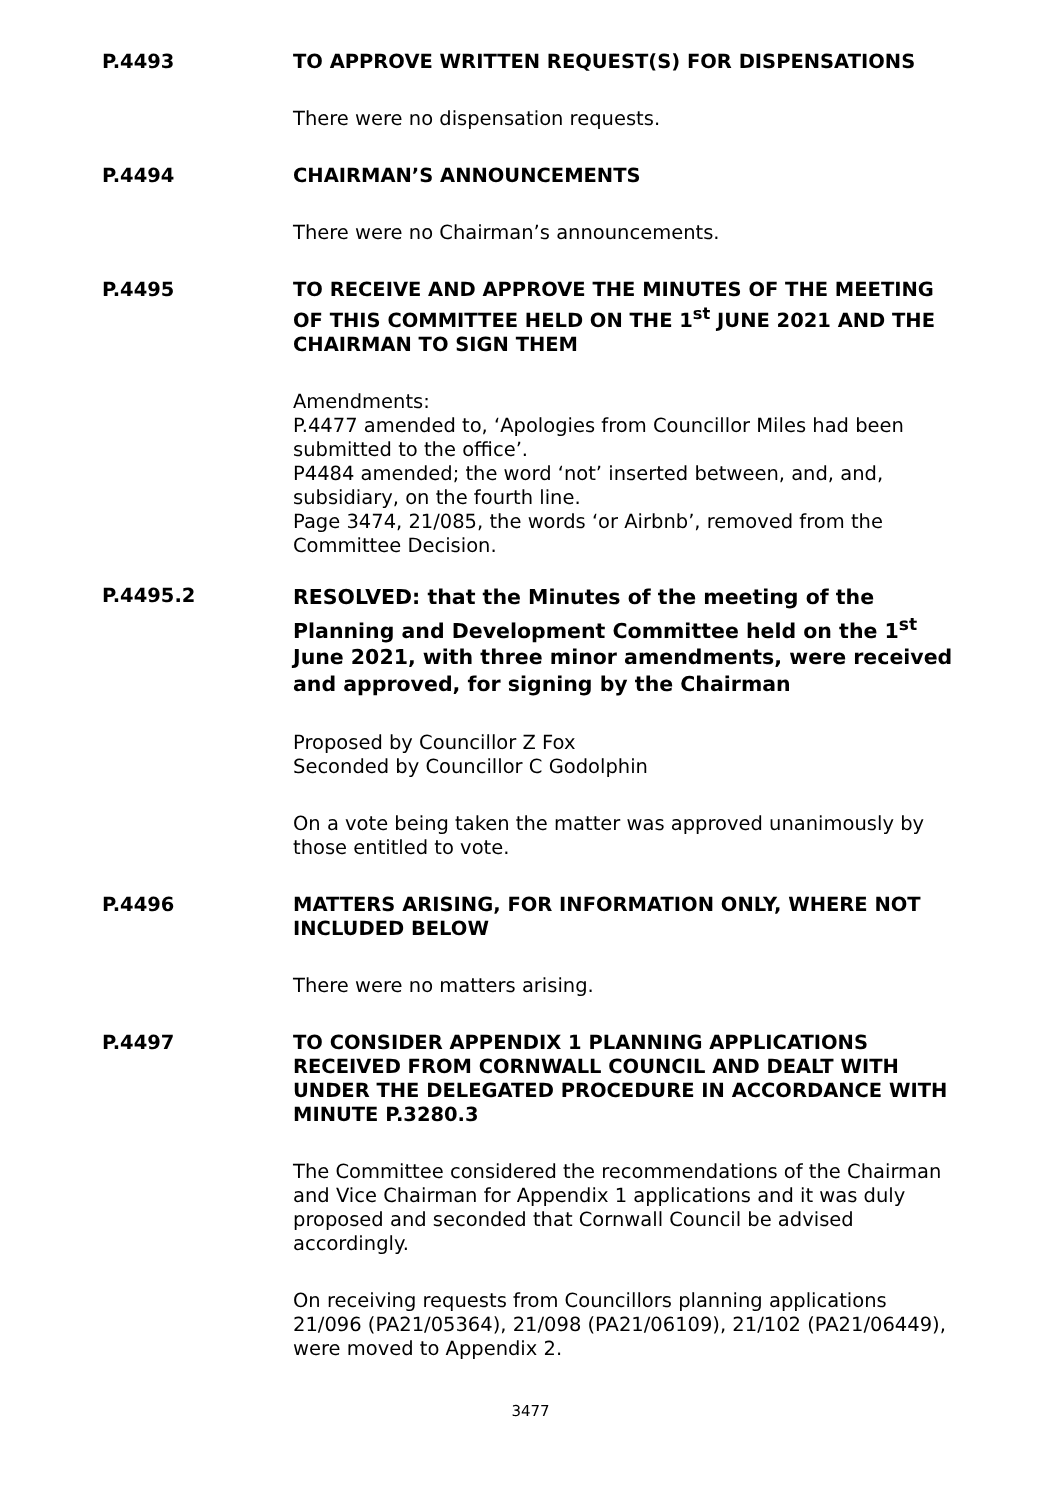P.4493 TO APPROVE WRITTEN REQUEST(S) FOR DISPENSATIONS
There were no dispensation requests.
P.4494 CHAIRMAN’S ANNOUNCEMENTS
There were no Chairman’s announcements.
P.4495 TO RECEIVE AND APPROVE THE MINUTES OF THE MEETING OF THIS COMMITTEE HELD ON THE 1<sup>st</sup> JUNE 2021 AND THE CHAIRMAN TO SIGN THEM
Amendments:
P.4477 amended to, ‘Apologies from Councillor Miles had been submitted to the office’.
P4484 amended; the word ‘not’ inserted between, and, and, subsidiary, on the fourth line.
Page 3474, 21/085, the words ‘or Airbnb’, removed from the Committee Decision.
P.4495.2
RESOLVED: that the Minutes of the meeting of the Planning and Development Committee held on the 1<sup>st</sup> June 2021, with three minor amendments, were received and approved, for signing by the Chairman
Proposed by Councillor Z Fox
Seconded by Councillor C Godolphin
On a vote being taken the matter was approved unanimously by those entitled to vote.
P.4496 MATTERS ARISING, FOR INFORMATION ONLY, WHERE NOT INCLUDED BELOW
There were no matters arising.
P.4497 TO CONSIDER APPENDIX 1 PLANNING APPLICATIONS RECEIVED FROM CORNWALL COUNCIL AND DEALT WITH UNDER THE DELEGATED PROCEDURE IN ACCORDANCE WITH MINUTE P.3280.3
The Committee considered the recommendations of the Chairman and Vice Chairman for Appendix 1 applications and it was duly proposed and seconded that Cornwall Council be advised accordingly.
On receiving requests from Councillors planning applications 21/096 (PA21/05364), 21/098 (PA21/06109), 21/102 (PA21/06449), were moved to Appendix 2.
3477